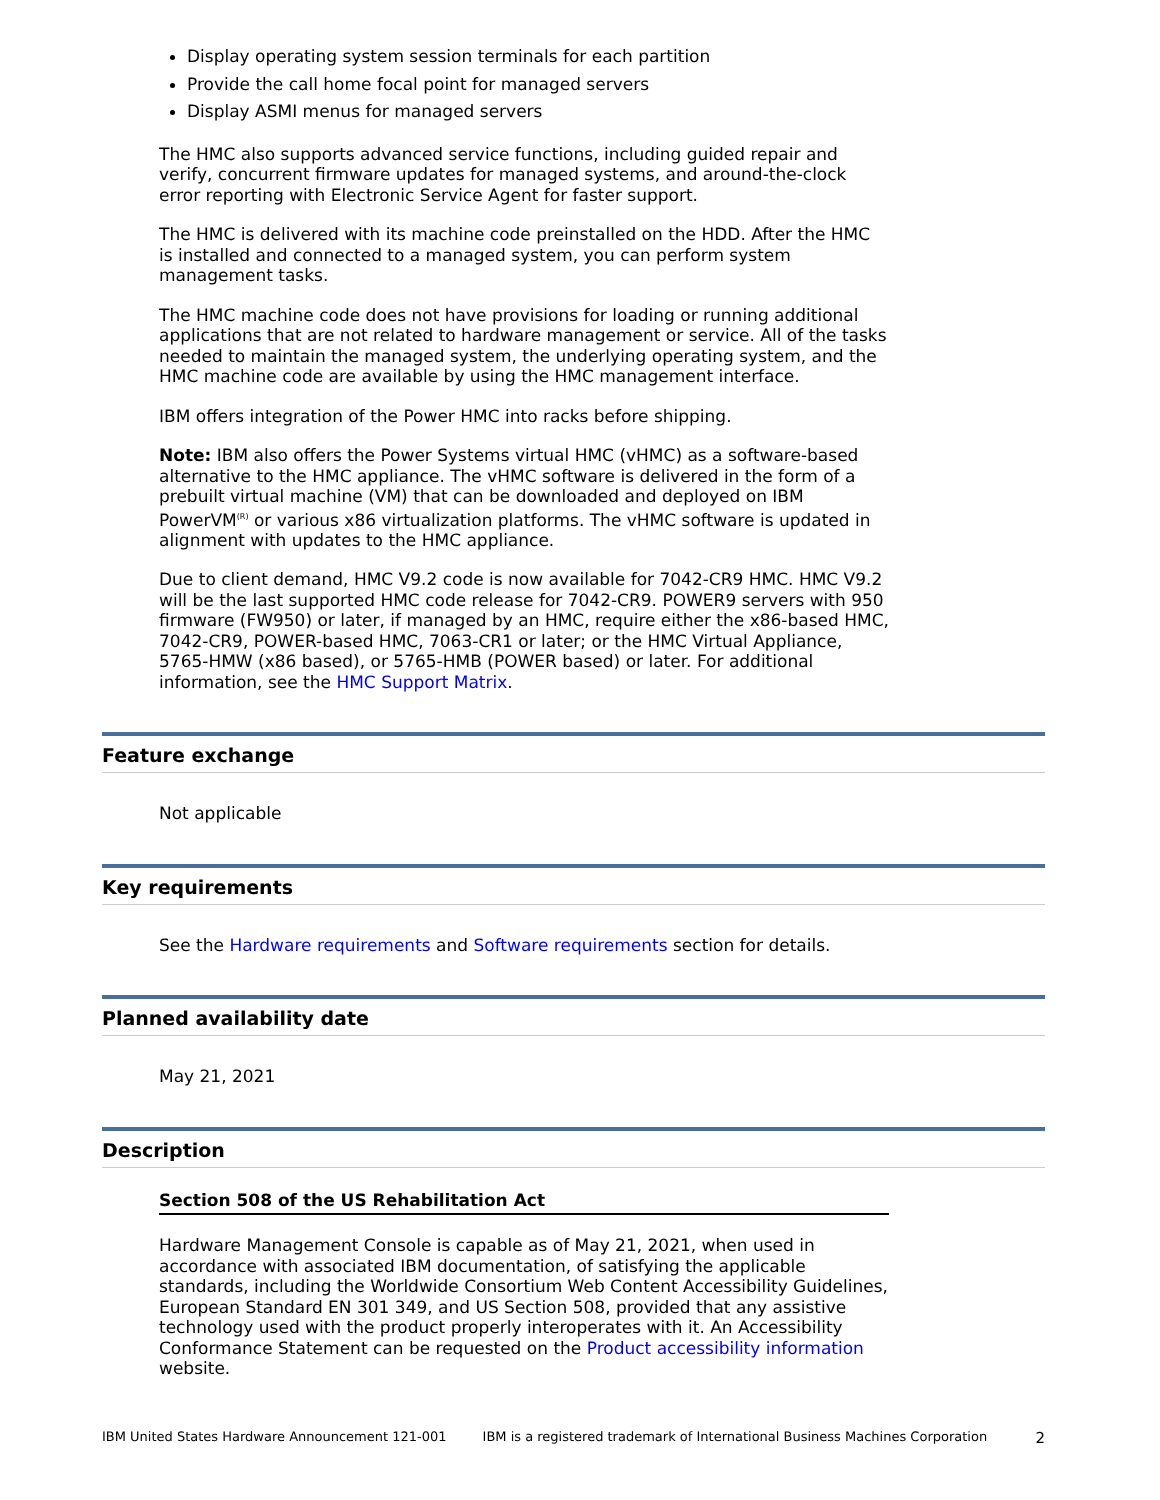Display operating system session terminals for each partition
Provide the call home focal point for managed servers
Display ASMI menus for managed servers
The HMC also supports advanced service functions, including guided repair and verify, concurrent firmware updates for managed systems, and around-the-clock error reporting with Electronic Service Agent for faster support.
The HMC is delivered with its machine code preinstalled on the HDD. After the HMC is installed and connected to a managed system, you can perform system management tasks.
The HMC machine code does not have provisions for loading or running additional applications that are not related to hardware management or service. All of the tasks needed to maintain the managed system, the underlying operating system, and the HMC machine code are available by using the HMC management interface.
IBM offers integration of the Power HMC into racks before shipping.
Note: IBM also offers the Power Systems virtual HMC (vHMC) as a software-based alternative to the HMC appliance. The vHMC software is delivered in the form of a prebuilt virtual machine (VM) that can be downloaded and deployed on IBM PowerVM<sup>(R)</sup> or various x86 virtualization platforms. The vHMC software is updated in alignment with updates to the HMC appliance.
Due to client demand, HMC V9.2 code is now available for 7042-CR9 HMC. HMC V9.2 will be the last supported HMC code release for 7042-CR9. POWER9 servers with 950 firmware (FW950) or later, if managed by an HMC, require either the x86-based HMC, 7042-CR9, POWER-based HMC, 7063-CR1 or later; or the HMC Virtual Appliance, 5765-HMW (x86 based), or 5765-HMB (POWER based) or later. For additional information, see the HMC Support Matrix.
Feature exchange
Not applicable
Key requirements
See the Hardware requirements and Software requirements section for details.
Planned availability date
May 21, 2021
Description
Section 508 of the US Rehabilitation Act
Hardware Management Console is capable as of May 21, 2021, when used in accordance with associated IBM documentation, of satisfying the applicable standards, including the Worldwide Consortium Web Content Accessibility Guidelines, European Standard EN 301 349, and US Section 508, provided that any assistive technology used with the product properly interoperates with it. An Accessibility Conformance Statement can be requested on the Product accessibility information website.
IBM United States Hardware Announcement 121-001 IBM is a registered trademark of International Business Machines Corporation 2